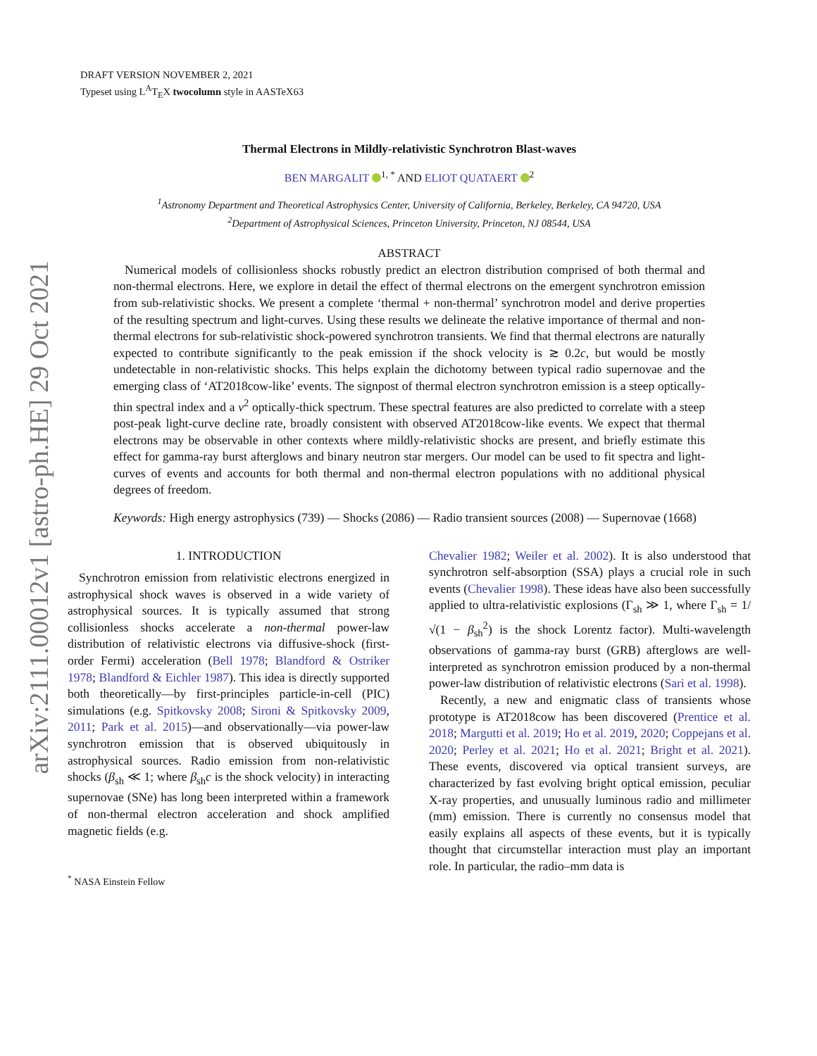arXiv:2111.00012v1 [astro-ph.HE] 29 Oct 2021
DRAFT VERSION NOVEMBER 2, 2021
Typeset using L<sup>A</sup>T<sub>E</sub>X twocolumn style in AASTeX63
Thermal Electrons in Mildly-relativistic Synchrotron Blast-waves
BEN MARGALIT <sup>1, *</sup> AND ELIOT QUATAERT <sup>2</sup>
<sup>1</sup> Astronomy Department and Theoretical Astrophysics Center, University of California, Berkeley, Berkeley, CA 94720, USA
<sup>2</sup> Department of Astrophysical Sciences, Princeton University, Princeton, NJ 08544, USA
ABSTRACT
Numerical models of collisionless shocks robustly predict an electron distribution comprised of both thermal and non-thermal electrons. Here, we explore in detail the effect of thermal electrons on the emergent synchrotron emission from sub-relativistic shocks. We present a complete ‘thermal + non-thermal’ synchrotron model and derive properties of the resulting spectrum and light-curves. Using these results we delineate the relative importance of thermal and non-thermal electrons for sub-relativistic shock-powered synchrotron transients. We find that thermal electrons are naturally expected to contribute significantly to the peak emission if the shock velocity is ≳ 0.2c, but would be mostly undetectable in non-relativistic shocks. This helps explain the dichotomy between typical radio supernovae and the emerging class of ‘AT2018cow-like’ events. The signpost of thermal electron synchrotron emission is a steep optically-thin spectral index and a ν<sup>2</sup> optically-thick spectrum. These spectral features are also predicted to correlate with a steep post-peak light-curve decline rate, broadly consistent with observed AT2018cow-like events. We expect that thermal electrons may be observable in other contexts where mildly-relativistic shocks are present, and briefly estimate this effect for gamma-ray burst afterglows and binary neutron star mergers. Our model can be used to fit spectra and light-curves of events and accounts for both thermal and non-thermal electron populations with no additional physical degrees of freedom.
Keywords: High energy astrophysics (739) — Shocks (2086) — Radio transient sources (2008) — Supernovae (1668)
1. INTRODUCTION
Synchrotron emission from relativistic electrons energized in astrophysical shock waves is observed in a wide variety of astrophysical sources. It is typically assumed that strong collisionless shocks accelerate a non-thermal power-law distribution of relativistic electrons via diffusive-shock (first-order Fermi) acceleration (Bell 1978; Blandford & Ostriker 1978; Blandford & Eichler 1987). This idea is directly supported both theoretically—by first-principles particle-in-cell (PIC) simulations (e.g. Spitkovsky 2008; Sironi & Spitkovsky 2009, 2011; Park et al. 2015)—and observationally—via power-law synchrotron emission that is observed ubiquitously in astrophysical sources. Radio emission from non-relativistic shocks (β<sub>sh</sub> ≪ 1; where β<sub>sh</sub>c is the shock velocity) in interacting supernovae (SNe) has long been interpreted within a framework of non-thermal electron acceleration and shock amplified magnetic fields (e.g.
<sup>*</sup> NASA Einstein Fellow
Chevalier 1982; Weiler et al. 2002). It is also understood that synchrotron self-absorption (SSA) plays a crucial role in such events (Chevalier 1998). These ideas have also been successfully applied to ultra-relativistic explosions (Γ<sub>sh</sub> ≫ 1, where Γ<sub>sh</sub> = 1/√(1 − β<sub>sh</sub><sup>2</sup>) is the shock Lorentz factor). Multi-wavelength observations of gamma-ray burst (GRB) afterglows are well-interpreted as synchrotron emission produced by a non-thermal power-law distribution of relativistic electrons (Sari et al. 1998).
Recently, a new and enigmatic class of transients whose prototype is AT2018cow has been discovered (Prentice et al. 2018; Margutti et al. 2019; Ho et al. 2019, 2020; Coppejans et al. 2020; Perley et al. 2021; Ho et al. 2021; Bright et al. 2021). These events, discovered via optical transient surveys, are characterized by fast evolving bright optical emission, peculiar X-ray properties, and unusually luminous radio and millimeter (mm) emission. There is currently no consensus model that easily explains all aspects of these events, but it is typically thought that circumstellar interaction must play an important role. In particular, the radio–mm data is